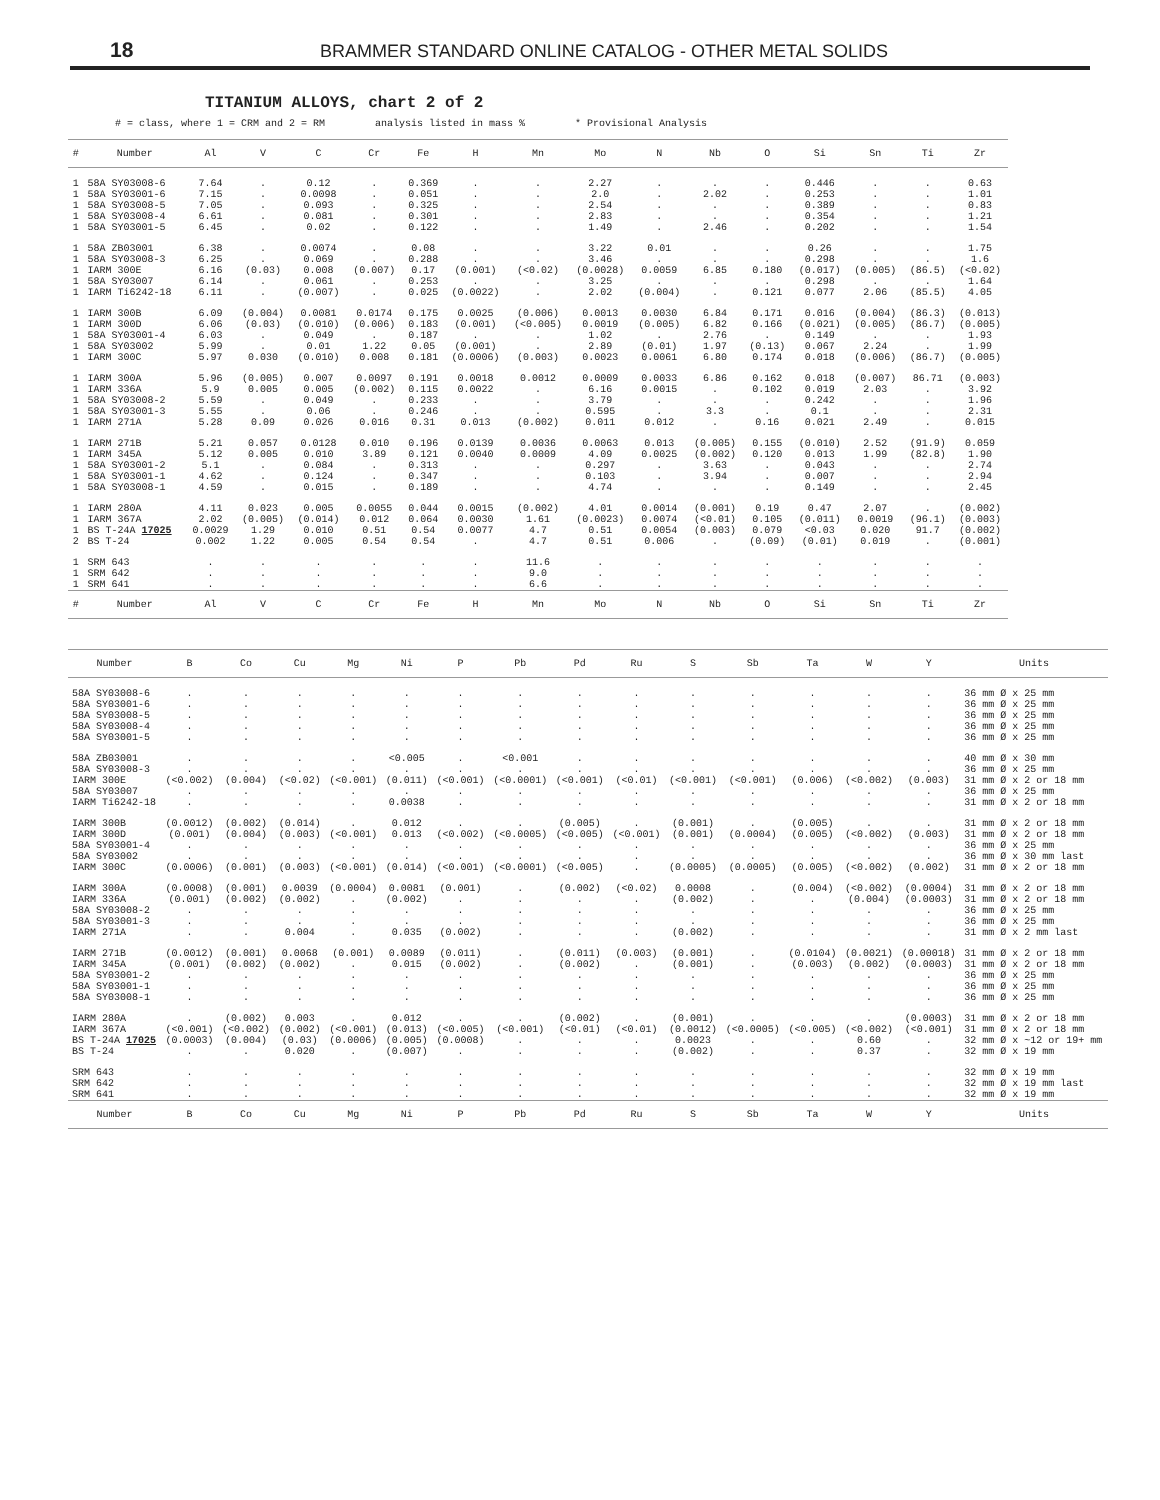18
BRAMMER STANDARD ONLINE CATALOG - OTHER METAL SOLIDS
TITANIUM ALLOYS, chart 2 of 2
# = class, where 1 = CRM and 2 = RM analysis listed in mass % * Provisional Analysis
| # | Number | Al | V | C | Cr | Fe | H | Mn | Mo | N | Nb | O | Si | Sn | Ti | Zr |
| --- | --- | --- | --- | --- | --- | --- | --- | --- | --- | --- | --- | --- | --- | --- | --- | --- |
| 1 | 58A SY03008-6 | 7.64 | . | 0.12 | . | 0.369 | . | . | 2.27 | . | . | . | 0.446 | . | . | 0.63 |
| 1 | 58A SY03001-6 | 7.15 | . | 0.0098 | . | 0.051 | . | . | 2.0 | . | 2.02 | . | 0.253 | . | . | 1.01 |
| 1 | 58A SY03008-5 | 7.05 | . | 0.093 | . | 0.325 | . | . | 2.54 | . | . | . | 0.389 | . | . | 0.83 |
| 1 | 58A SY03008-4 | 6.61 | . | 0.081 | . | 0.301 | . | . | 2.83 | . | . | . | 0.354 | . | . | 1.21 |
| 1 | 58A SY03001-5 | 6.45 | . | 0.02 | . | 0.122 | . | . | 1.49 | . | 2.46 | . | 0.202 | . | . | 1.54 |
| 1 | 58A ZB03001 | 6.38 | . | 0.0074 | . | 0.08 | . | . | 3.22 | 0.01 | . | . | 0.26 | . | . | 1.75 |
| 1 | 58A SY03008-3 | 6.25 | . | 0.069 | . | 0.288 | . | . | 3.46 | . | . | . | 0.298 | . | . | 1.6 |
| 1 | IARM 300E | 6.16 | (0.03) | 0.008 | (0.007) | 0.17 | (0.001) | (<0.02) | (0.0028) | 0.0059 | 6.85 | 0.180 | (0.017) | (0.005) | (86.5) | (<0.02) |
| 1 | 58A SY03007 | 6.14 | . | 0.061 | . | 0.253 | . | . | 3.25 | . | . | . | 0.298 | . | . | 1.64 |
| 1 | IARM Ti6242-18 | 6.11 | . | (0.007) | . | 0.025 | (0.0022) | . | 2.02 | (0.004) | . | 0.121 | 0.077 | 2.06 | (85.5) | 4.05 |
| 1 | IARM 300B | 6.09 | (0.004) | 0.0081 | 0.0174 | 0.175 | 0.0025 | (0.006) | 0.0013 | 0.0030 | 6.84 | 0.171 | 0.016 | (0.004) | (86.3) | (0.013) |
| 1 | IARM 300D | 6.06 | (0.03) | (0.010) | (0.006) | 0.183 | (0.001) | (<0.005) | 0.0019 | (0.005) | 6.82 | 0.166 | (0.021) | (0.005) | (86.7) | (0.005) |
| 1 | 58A SY03001-4 | 6.03 | . | 0.049 | . | 0.187 | . | . | 1.02 | . | 2.76 | . | 0.149 | . | . | 1.93 |
| 1 | 58A SY03002 | 5.99 | . | 0.01 | 1.22 | 0.05 | (0.001) | . | 2.89 | (0.01) | 1.97 | (0.13) | 0.067 | 2.24 | . | 1.99 |
| 1 | IARM 300C | 5.97 | 0.030 | (0.010) | 0.008 | 0.181 | (0.0006) | (0.003) | 0.0023 | 0.0061 | 6.80 | 0.174 | 0.018 | (0.006) | (86.7) | (0.005) |
| 1 | IARM 300A | 5.96 | (0.005) | 0.007 | 0.0097 | 0.191 | 0.0018 | 0.0012 | 0.0009 | 0.0033 | 6.86 | 0.162 | 0.018 | (0.007) | 86.71 | (0.003) |
| 1 | IARM 336A | 5.9 | 0.005 | 0.005 | (0.002) | 0.115 | 0.0022 | . | 6.16 | 0.0015 | . | 0.102 | 0.019 | 2.03 | . | 3.92 |
| 1 | 58A SY03008-2 | 5.59 | . | 0.049 | . | 0.233 | . | . | 3.79 | . | . | . | 0.242 | . | . | 1.96 |
| 1 | 58A SY03001-3 | 5.55 | . | 0.06 | . | 0.246 | . | . | 0.595 | . | 3.3 | . | 0.1 | . | . | 2.31 |
| 1 | IARM 271A | 5.28 | 0.09 | 0.026 | 0.016 | 0.31 | 0.013 | (0.002) | 0.011 | 0.012 | . | 0.16 | 0.021 | 2.49 | . | 0.015 |
| 1 | IARM 271B | 5.21 | 0.057 | 0.0128 | 0.010 | 0.196 | 0.0139 | 0.0036 | 0.0063 | 0.013 | (0.005) | 0.155 | (0.010) | 2.52 | (91.9) | 0.059 |
| 1 | IARM 345A | 5.12 | 0.005 | 0.010 | 3.89 | 0.121 | 0.0040 | 0.0009 | 4.09 | 0.0025 | (0.002) | 0.120 | 0.013 | 1.99 | (82.8) | 1.90 |
| 1 | 58A SY03001-2 | 5.1 | . | 0.084 | . | 0.313 | . | . | 0.297 | . | 3.63 | . | 0.043 | . | . | 2.74 |
| 1 | 58A SY03001-1 | 4.62 | . | 0.124 | . | 0.347 | . | . | 0.103 | . | 3.94 | . | 0.007 | . | . | 2.94 |
| 1 | 58A SY03008-1 | 4.59 | . | 0.015 | . | 0.189 | . | . | 4.74 | . | . | . | 0.149 | . | . | 2.45 |
| 1 | IARM 280A | 4.11 | 0.023 | 0.005 | 0.0055 | 0.044 | 0.0015 | (0.002) | 4.01 | 0.0014 | (0.001) | 0.19 | 0.47 | 2.07 | . | (0.002) |
| 1 | IARM 367A | 2.02 | (0.005) | (0.014) | 0.012 | 0.064 | 0.0030 | 1.61 | (0.0023) | 0.0074 | (<0.01) | 0.105 | (0.011) | 0.0019 | (96.1) | (0.003) |
| 1 | BS T-24A 17025 | 0.0029 | 1.29 | 0.010 | 0.51 | 0.54 | 0.0077 | 4.7 | 0.51 | 0.0054 | (0.003) | 0.079 | <0.03 | 0.020 | 91.7 | (0.002) |
| 2 | BS T-24 | 0.002 | 1.22 | 0.005 | 0.54 | 0.54 | . | 4.7 | 0.51 | 0.006 | . | (0.09) | (0.01) | 0.019 | . | (0.001) |
| 1 | SRM 643 | . | . | . | . | . | . | 11.6 | . | . | . | . | . | . | . | . |
| 1 | SRM 642 | . | . | . | . | . | . | 9.0 | . | . | . | . | . | . | . | . |
| 1 | SRM 641 | . | . | . | . | . | . | 6.6 | . | . | . | . | . | . | . | . |
| # | Number | Al | V | C | Cr | Fe | H | Mn | Mo | N | Nb | O | Si | Sn | Ti | Zr |
| Number | B | Co | Cu | Mg | Ni | P | Pb | Pd | Ru | S | Sb | Ta | W | Y | Units |
| --- | --- | --- | --- | --- | --- | --- | --- | --- | --- | --- | --- | --- | --- | --- | --- |
| 58A SY03008-6 | . | . | . | . | . | . | . | . | . | . | . | . | . | . | 36 mm Ø x 25 mm |
| 58A SY03001-6 | . | . | . | . | . | . | . | . | . | . | . | . | . | . | 36 mm Ø x 25 mm |
| 58A SY03008-5 | . | . | . | . | . | . | . | . | . | . | . | . | . | . | 36 mm Ø x 25 mm |
| 58A SY03008-4 | . | . | . | . | . | . | . | . | . | . | . | . | . | . | 36 mm Ø x 25 mm |
| 58A SY03001-5 | . | . | . | . | . | . | . | . | . | . | . | . | . | . | 36 mm Ø x 25 mm |
| 58A ZB03001 | . | . | . | . | <0.005 | . | <0.001 | . | . | . | . | . | . | . | 40 mm Ø x 30 mm |
| 58A SY03008-3 | . | . | . | . | . | . | . | . | . | . | . | . | . | . | 36 mm Ø x 25 mm |
| IARM 300E | (<0.002) | (0.004) | (<0.02) | (<0.001) | (0.011) | (<0.001) | (<0.0001) | (<0.001) | (<0.01) | (<0.001) | (<0.001) | (0.006) | (<0.002) | (0.003) | 31 mm Ø x 2 or 18 mm |
| 58A SY03007 | . | . | . | . | . | . | . | . | . | . | . | . | . | . | 36 mm Ø x 25 mm |
| IARM Ti6242-18 | . | . | . | . | 0.0038 | . | . | . | . | . | . | . | . | . | 31 mm Ø x 2 or 18 mm |
| IARM 300B | (0.0012) | (0.002) | (0.014) | . | 0.012 | . | . | (0.005) | . | (0.001) | . | (0.005) | . | . | 31 mm Ø x 2 or 18 mm |
| IARM 300D | (0.001) | (0.004) | (0.003) | (<0.001) | 0.013 | (<0.002) | (<0.0005) | (<0.005) | (<0.001) | (0.001) | (0.0004) | (0.005) | (<0.002) | (0.003) | 31 mm Ø x 2 or 18 mm |
| 58A SY03001-4 | . | . | . | . | . | . | . | . | . | . | . | . | . | . | 36 mm Ø x 25 mm |
| 58A SY03002 | . | . | . | . | . | . | . | . | . | . | . | . | . | . | 36 mm Ø x 30 mm last |
| IARM 300C | (0.0006) | (0.001) | (0.003) | (<0.001) | (0.014) | (<0.001) | (<0.0001) | (<0.005) | . | (0.0005) | (0.0005) | (0.005) | (<0.002) | (0.002) | 31 mm Ø x 2 or 18 mm |
| IARM 300A | (0.0008) | (0.001) | 0.0039 | (0.0004) | 0.0081 | (0.001) | . | (0.002) | (<0.02) | 0.0008 | . | (0.004) | (<0.002) | (0.0004) | 31 mm Ø x 2 or 18 mm |
| IARM 336A | (0.001) | (0.002) | (0.002) | . | (0.002) | . | . | . | . | (0.002) | . | . | (0.004) | (0.0003) | 31 mm Ø x 2 or 18 mm |
| 58A SY03008-2 | . | . | . | . | . | . | . | . | . | . | . | . | . | . | 36 mm Ø x 25 mm |
| 58A SY03001-3 | . | . | . | . | . | . | . | . | . | . | . | . | . | . | 36 mm Ø x 25 mm |
| IARM 271A | . | . | 0.004 | . | 0.035 | (0.002) | . | . | . | (0.002) | . | . | . | . | 31 mm Ø x 2 mm last |
| IARM 271B | (0.0012) | (0.001) | 0.0068 | (0.001) | 0.0089 | (0.011) | . | (0.011) | (0.003) | (0.001) | . | (0.0104) | (0.0021) | (0.00018) | 31 mm Ø x 2 or 18 mm |
| IARM 345A | (0.001) | (0.002) | (0.002) | . | 0.015 | (0.002) | . | (0.002) | . | (0.001) | . | (0.003) | (0.002) | (0.0003) | 31 mm Ø x 2 or 18 mm |
| 58A SY03001-2 | . | . | . | . | . | . | . | . | . | . | . | . | . | . | 36 mm Ø x 25 mm |
| 58A SY03001-1 | . | . | . | . | . | . | . | . | . | . | . | . | . | . | 36 mm Ø x 25 mm |
| 58A SY03008-1 | . | . | . | . | . | . | . | . | . | . | . | . | . | . | 36 mm Ø x 25 mm |
| IARM 280A | . | (0.002) | 0.003 | . | 0.012 | . | . | (0.002) | . | (0.001) | . | . | . | (0.0003) | 31 mm Ø x 2 or 18 mm |
| IARM 367A | (<0.001) | (<0.002) | (0.002) | (<0.001) | (0.013) | (<0.005) | (<0.001) | (<0.01) | (<0.01) | (0.0012) | (<0.0005) | (<0.005) | (<0.002) | (<0.001) | 31 mm Ø x 2 or 18 mm |
| BS T-24A 17025 | (0.0003) | (0.004) | (0.03) | (0.0006) | (0.005) | (0.0008) | . | . | . | 0.0023 | . | . | 0.60 | . | 32 mm Ø x ~12 or 19+ mm |
| BS T-24 | . | . | 0.020 | . | (0.007) | . | . | . | . | (0.002) | . | . | 0.37 | . | 32 mm Ø x 19 mm |
| SRM 643 | . | . | . | . | . | . | . | . | . | . | . | . | . | . | 32 mm Ø x 19 mm |
| SRM 642 | . | . | . | . | . | . | . | . | . | . | . | . | . | . | 32 mm Ø x 19 mm last |
| SRM 641 | . | . | . | . | . | . | . | . | . | . | . | . | . | . | 32 mm Ø x 19 mm |
| Number | B | Co | Cu | Mg | Ni | P | Pb | Pd | Ru | S | Sb | Ta | W | Y | Units |